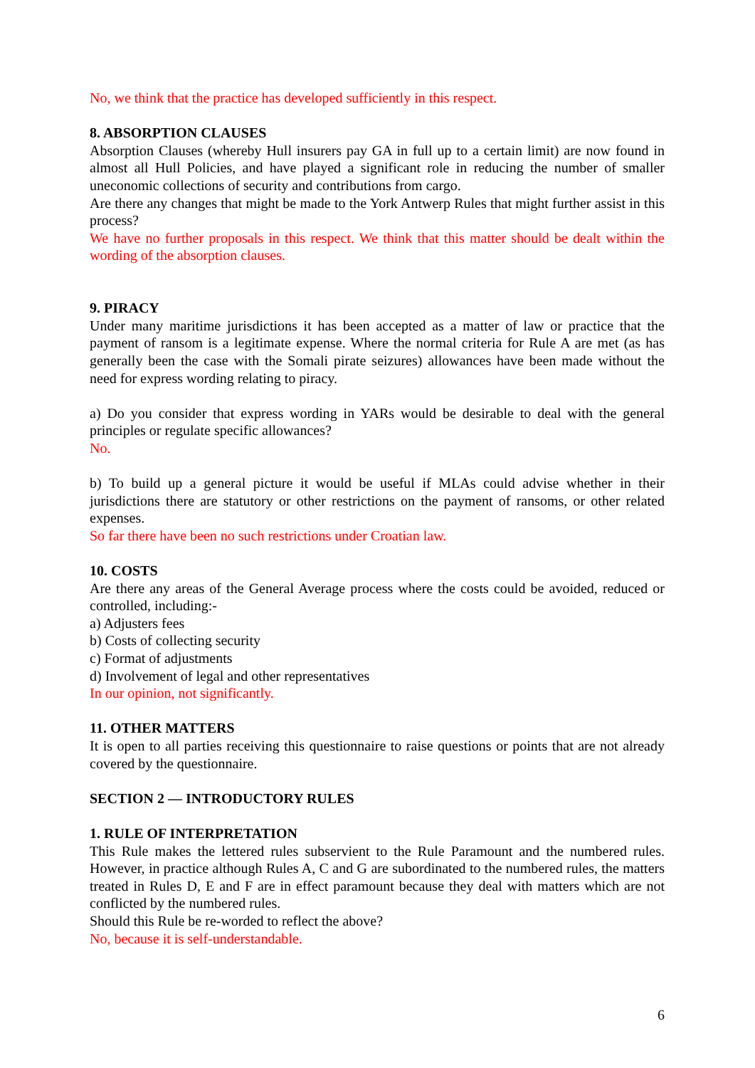No, we think that the practice has developed sufficiently in this respect.
8. ABSORPTION CLAUSES
Absorption Clauses (whereby Hull insurers pay GA in full up to a certain limit) are now found in almost all Hull Policies, and have played a significant role in reducing the number of smaller uneconomic collections of security and contributions from cargo.
Are there any changes that might be made to the York Antwerp Rules that might further assist in this process?
We have no further proposals in this respect. We think that this matter should be dealt within the wording of the absorption clauses.
9. PIRACY
Under many maritime jurisdictions it has been accepted as a matter of law or practice that the payment of ransom is a legitimate expense. Where the normal criteria for Rule A are met (as has generally been the case with the Somali pirate seizures) allowances have been made without the need for express wording relating to piracy.
a) Do you consider that express wording in YARs would be desirable to deal with the general principles or regulate specific allowances?
No.
b) To build up a general picture it would be useful if MLAs could advise whether in their jurisdictions there are statutory or other restrictions on the payment of ransoms, or other related expenses.
So far there have been no such restrictions under Croatian law.
10. COSTS
Are there any areas of the General Average process where the costs could be avoided, reduced or controlled, including:-
a) Adjusters fees
b) Costs of collecting security
c) Format of adjustments
d) Involvement of legal and other representatives
In our opinion, not significantly.
11. OTHER MATTERS
It is open to all parties receiving this questionnaire to raise questions or points that are not already covered by the questionnaire.
SECTION 2 — INTRODUCTORY RULES
1. RULE OF INTERPRETATION
This Rule makes the lettered rules subservient to the Rule Paramount and the numbered rules. However, in practice although Rules A, C and G are subordinated to the numbered rules, the matters treated in Rules D, E and F are in effect paramount because they deal with matters which are not conflicted by the numbered rules.
Should this Rule be re-worded to reflect the above?
No, because it is self-understandable.
6